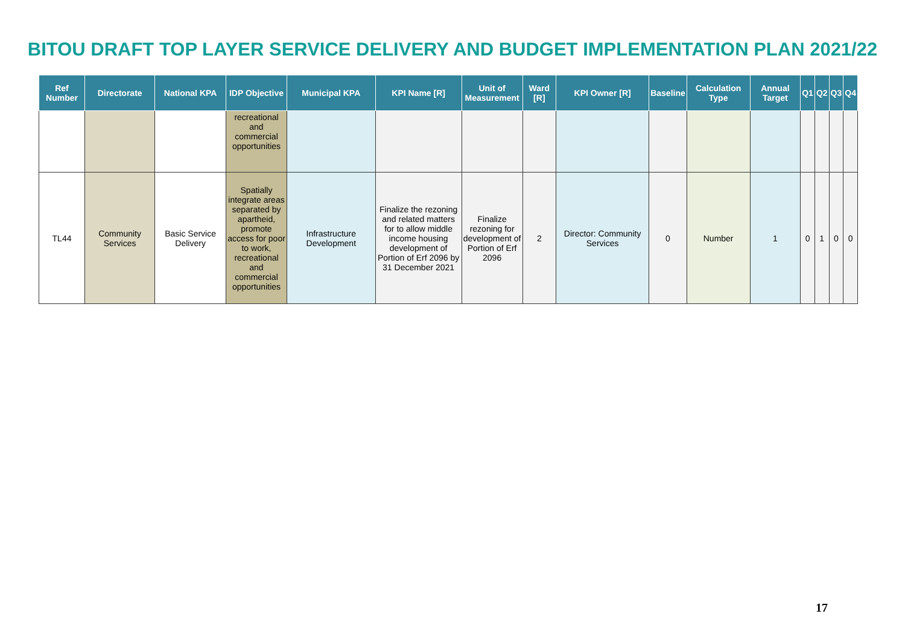BITOU DRAFT TOP LAYER SERVICE DELIVERY AND BUDGET IMPLEMENTATION PLAN 2021/22
| Ref Number | Directorate | National KPA | IDP Objective | Municipal KPA | KPI Name [R] | Unit of Measurement | Ward [R] | KPI Owner [R] | Baseline | Calculation Type | Annual Target | Q1 | Q2 | Q3 | Q4 |
| --- | --- | --- | --- | --- | --- | --- | --- | --- | --- | --- | --- | --- | --- | --- | --- |
| | | | recreational and commercial opportunities | | | | | | | | | | | | |
| TL44 | Community Services | Basic Service Delivery | Spatially integrate areas separated by apartheid, promote access for poor to work, recreational and commercial opportunities | Infrastructure Development | Finalize the rezoning and related matters for to allow middle income housing development of Portion of Erf 2096 by 31 December 2021 | Finalize rezoning for development of Portion of Erf 2096 | 2 | Director: Community Services | 0 | Number | 1 | 0 | 1 | 0 | 0 |
17